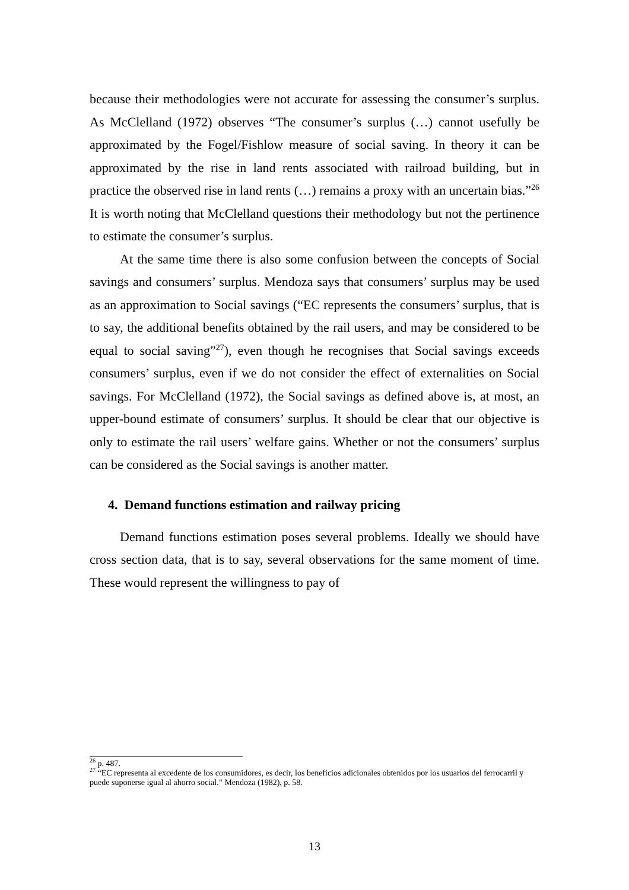because their methodologies were not accurate for assessing the consumer’s surplus. As McClelland (1972) observes “The consumer’s surplus (…) cannot usefully be approximated by the Fogel/Fishlow measure of social saving. In theory it can be approximated by the rise in land rents associated with railroad building, but in practice the observed rise in land rents (…) remains a proxy with an uncertain bias.”<sup>26</sup> It is worth noting that McClelland questions their methodology but not the pertinence to estimate the consumer’s surplus.
At the same time there is also some confusion between the concepts of Social savings and consumers’ surplus. Mendoza says that consumers’ surplus may be used as an approximation to Social savings (“EC represents the consumers’ surplus, that is to say, the additional benefits obtained by the rail users, and may be considered to be equal to social saving”<sup>27</sup>), even though he recognises that Social savings exceeds consumers’ surplus, even if we do not consider the effect of externalities on Social savings. For McClelland (1972), the Social savings as defined above is, at most, an upper-bound estimate of consumers’ surplus. It should be clear that our objective is only to estimate the rail users’ welfare gains. Whether or not the consumers’ surplus can be considered as the Social savings is another matter.
4. Demand functions estimation and railway pricing
Demand functions estimation poses several problems. Ideally we should have cross section data, that is to say, several observations for the same moment of time. These would represent the willingness to pay of
<sup>26</sup> p. 487.
<sup>27</sup> “EC representa al excedente de los consumidores, es decir, los beneficios adicionales obtenidos por los usuarios del ferrocarril y puede suponerse igual al ahorro social.” Mendoza (1982), p. 58.
13